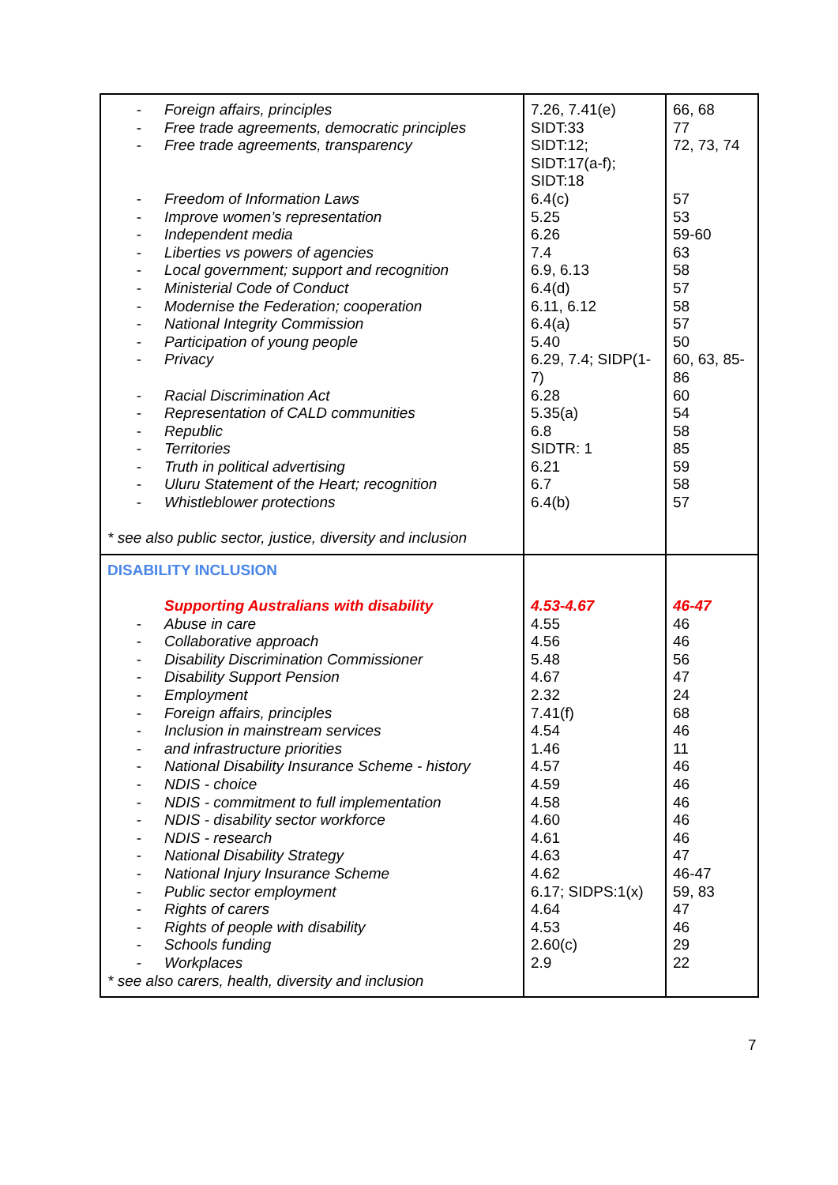| - Foreign affairs, principles - Free trade agreements, democratic principles - Free trade agreements, transparency - Freedom of Information Laws - Improve women’s representation - Independent media - Liberties vs powers of agencies - Local government; support and recognition - Ministerial Code of Conduct - Modernise the Federation; cooperation - National Integrity Commission - Participation of young people - Privacy - Racial Discrimination Act - Representation of CALD communities - Republic - Territories - Truth in political advertising - Uluru Statement of the Heart; recognition - Whistleblower protections * see also public sector, justice, diversity and inclusion | 7.26, 7.41(e) SIDT:33 SIDT:12; SIDT:17(a-f); SIDT:18 6.4(c) 5.25 6.26 7.4 6.9, 6.13 6.4(d) 6.11, 6.12 6.4(a) 5.40 6.29, 7.4; SIDP(1-7) 6.28 5.35(a) 6.8 SIDTR: 1 6.21 6.7 6.4(b) | 66, 68 77 72, 73, 74 57 53 59-60 63 58 57 58 57 50 60, 63, 85-86 60 54 58 85 59 58 57 |
| DISABILITY INCLUSION Supporting Australians with disability - Abuse in care - Collaborative approach - Disability Discrimination Commissioner - Disability Support Pension - Employment - Foreign affairs, principles - Inclusion in mainstream services - and infrastructure priorities - National Disability Insurance Scheme - history - NDIS - choice - NDIS - commitment to full implementation - NDIS - disability sector workforce - NDIS - research - National Disability Strategy - National Injury Insurance Scheme - Public sector employment - Rights of carers - Rights of people with disability - Schools funding - Workplaces * see also carers, health, diversity and inclusion | 4.53-4.67 4.55 4.56 5.48 4.67 2.32 7.41(f) 4.54 1.46 4.57 4.59 4.58 4.60 4.61 4.63 4.62 6.17; SIDPS:1(x) 4.64 4.53 2.60(c) 2.9 | 46-47 46 46 56 47 24 68 46 11 46 46 46 46 46 47 46-47 59, 83 47 46 29 22 |
7